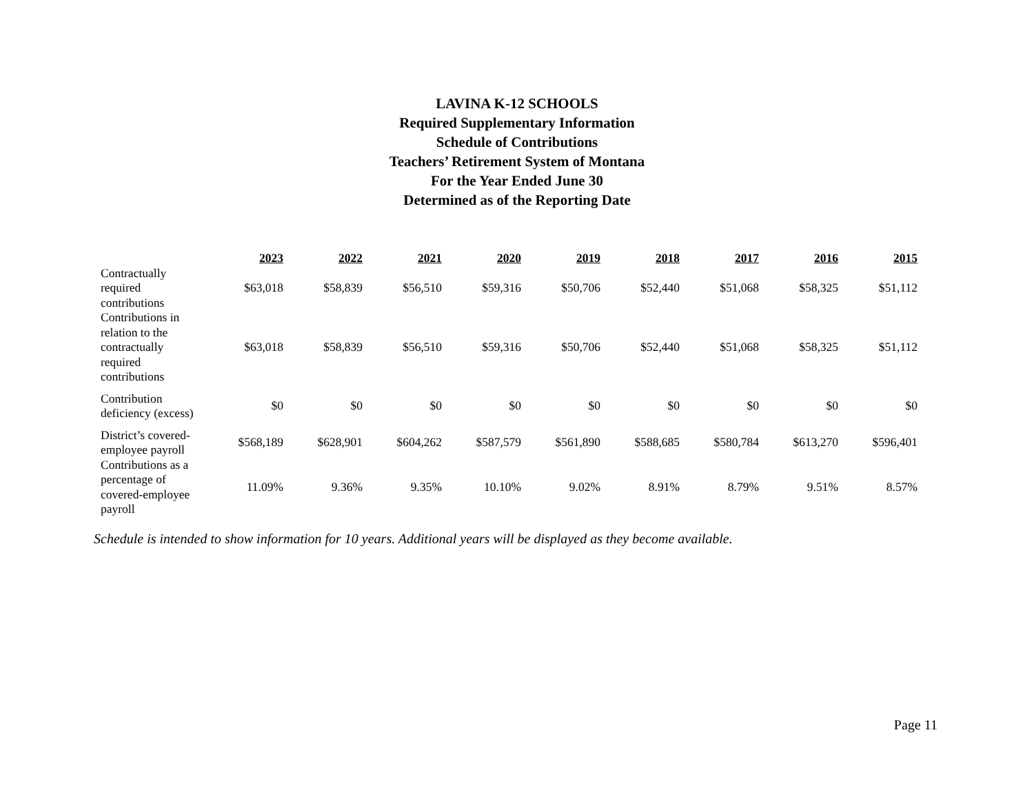LAVINA K-12 SCHOOLS
Required Supplementary Information
Schedule of Contributions
Teachers’ Retirement System of Montana
For the Year Ended June 30
Determined as of the Reporting Date
| | 2023 | 2022 | 2021 | 2020 | 2019 | 2018 | 2017 | 2016 | 2015 |
| --- | --- | --- | --- | --- | --- | --- | --- | --- | --- |
| Contractually required contributions | $63,018 | $58,839 | $56,510 | $59,316 | $50,706 | $52,440 | $51,068 | $58,325 | $51,112 |
| Contributions in relation to the contractually required contributions | $63,018 | $58,839 | $56,510 | $59,316 | $50,706 | $52,440 | $51,068 | $58,325 | $51,112 |
| Contribution deficiency (excess) | $0 | $0 | $0 | $0 | $0 | $0 | $0 | $0 | $0 |
| District’s covered-employee payroll | $568,189 | $628,901 | $604,262 | $587,579 | $561,890 | $588,685 | $580,784 | $613,270 | $596,401 |
| Contributions as a percentage of covered-employee payroll | 11.09% | 9.36% | 9.35% | 10.10% | 9.02% | 8.91% | 8.79% | 9.51% | 8.57% |
Schedule is intended to show information for 10 years. Additional years will be displayed as they become available.
Page 11